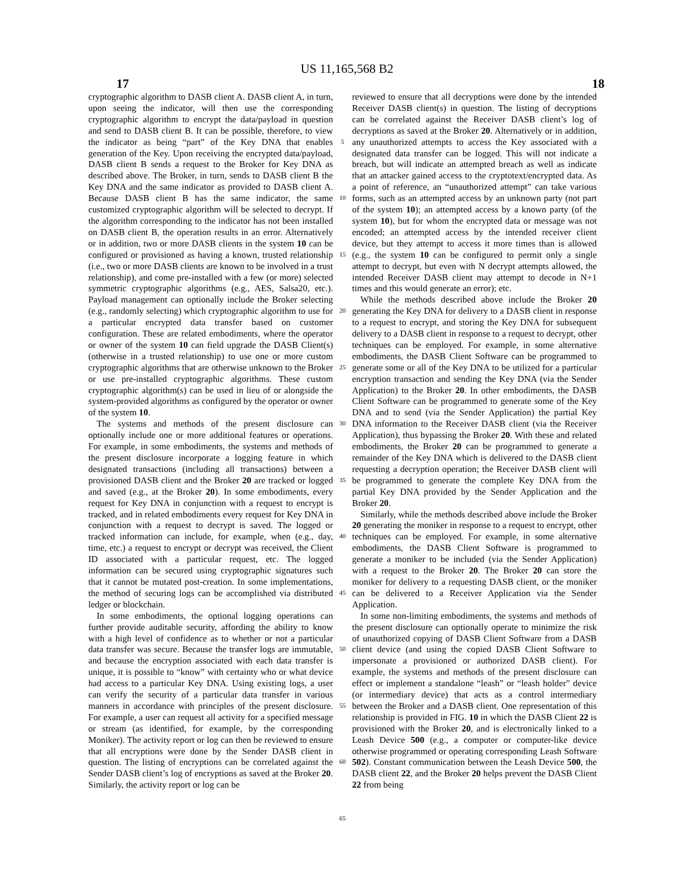US 11,165,568 B2
17 18
cryptographic algorithm to DASB client A. DASB client A, in turn, upon seeing the indicator, will then use the corresponding cryptographic algorithm to encrypt the data/payload in question and send to DASB client B. It can be possible, therefore, to view the indicator as being “part” of the Key DNA that enables generation of the Key. Upon receiving the encrypted data/payload, DASB client B sends a request to the Broker for Key DNA as described above. The Broker, in turn, sends to DASB client B the Key DNA and the same indicator as provided to DASB client A. Because DASB client B has the same indicator, the same customized cryptographic algorithm will be selected to decrypt. If the algorithm corresponding to the indicator has not been installed on DASB client B, the operation results in an error. Alternatively or in addition, two or more DASB clients in the system 10 can be configured or provisioned as having a known, trusted relationship (i.e., two or more DASB clients are known to be involved in a trust relationship), and come pre-installed with a few (or more) selected symmetric cryptographic algorithms (e.g., AES, Salsa20, etc.). Payload management can optionally include the Broker selecting (e.g., randomly selecting) which cryptographic algorithm to use for a particular encrypted data transfer based on customer configuration. These are related embodiments, where the operator or owner of the system 10 can field upgrade the DASB Client(s) (otherwise in a trusted relationship) to use one or more custom cryptographic algorithms that are otherwise unknown to the Broker or use pre-installed cryptographic algorithms. These custom cryptographic algorithm(s) can be used in lieu of or alongside the system-provided algorithms as configured by the operator or owner of the system 10.
The systems and methods of the present disclosure can optionally include one or more additional features or operations. For example, in some embodiments, the systems and methods of the present disclosure incorporate a logging feature in which designated transactions (including all transactions) between a provisioned DASB client and the Broker 20 are tracked or logged and saved (e.g., at the Broker 20). In some embodiments, every request for Key DNA in conjunction with a request to encrypt is tracked, and in related embodiments every request for Key DNA in conjunction with a request to decrypt is saved. The logged or tracked information can include, for example, when (e.g., day, time, etc.) a request to encrypt or decrypt was received, the Client ID associated with a particular request, etc. The logged information can be secured using cryptographic signatures such that it cannot be mutated post-creation. In some implementations, the method of securing logs can be accomplished via distributed ledger or blockchain.
In some embodiments, the optional logging operations can further provide auditable security, affording the ability to know with a high level of confidence as to whether or not a particular data transfer was secure. Because the transfer logs are immutable, and because the encryption associated with each data transfer is unique, it is possible to “know” with certainty who or what device had access to a particular Key DNA. Using existing logs, a user can verify the security of a particular data transfer in various manners in accordance with principles of the present disclosure. For example, a user can request all activity for a specified message or stream (as identified, for example, by the corresponding Moniker). The activity report or log can then be reviewed to ensure that all encryptions were done by the Sender DASB client in question. The listing of encryptions can be correlated against the Sender DASB client’s log of encryptions as saved at the Broker 20. Similarly, the activity report or log can be
5
10
15
20
25
30
35
40
45
50
55
60
65
reviewed to ensure that all decryptions were done by the intended Receiver DASB client(s) in question. The listing of decryptions can be correlated against the Receiver DASB client’s log of decryptions as saved at the Broker 20. Alternatively or in addition, any unauthorized attempts to access the Key associated with a designated data transfer can be logged. This will not indicate a breach, but will indicate an attempted breach as well as indicate that an attacker gained access to the cryptotext/encrypted data. As a point of reference, an “unauthorized attempt” can take various forms, such as an attempted access by an unknown party (not part of the system 10); an attempted access by a known party (of the system 10), but for whom the encrypted data or message was not encoded; an attempted access by the intended receiver client device, but they attempt to access it more times than is allowed (e.g., the system 10 can be configured to permit only a single attempt to decrypt, but even with N decrypt attempts allowed, the intended Receiver DASB client may attempt to decode in N+1 times and this would generate an error); etc.
While the methods described above include the Broker 20 generating the Key DNA for delivery to a DASB client in response to a request to encrypt, and storing the Key DNA for subsequent delivery to a DASB client in response to a request to decrypt, other techniques can be employed. For example, in some alternative embodiments, the DASB Client Software can be programmed to generate some or all of the Key DNA to be utilized for a particular encryption transaction and sending the Key DNA (via the Sender Application) to the Broker 20. In other embodiments, the DASB Client Software can be programmed to generate some of the Key DNA and to send (via the Sender Application) the partial Key DNA information to the Receiver DASB client (via the Receiver Application), thus bypassing the Broker 20. With these and related embodiments, the Broker 20 can be programmed to generate a remainder of the Key DNA which is delivered to the DASB client requesting a decryption operation; the Receiver DASB client will be programmed to generate the complete Key DNA from the partial Key DNA provided by the Sender Application and the Broker 20.
Similarly, while the methods described above include the Broker 20 generating the moniker in response to a request to encrypt, other techniques can be employed. For example, in some alternative embodiments, the DASB Client Software is programmed to generate a moniker to be included (via the Sender Application) with a request to the Broker 20. The Broker 20 can store the moniker for delivery to a requesting DASB client, or the moniker can be delivered to a Receiver Application via the Sender Application.
In some non-limiting embodiments, the systems and methods of the present disclosure can optionally operate to minimize the risk of unauthorized copying of DASB Client Software from a DASB client device (and using the copied DASB Client Software to impersonate a provisioned or authorized DASB client). For example, the systems and methods of the present disclosure can effect or implement a standalone “leash” or “leash holder” device (or intermediary device) that acts as a control intermediary between the Broker and a DASB client. One representation of this relationship is provided in FIG. 10 in which the DASB Client 22 is provisioned with the Broker 20, and is electronically linked to a Leash Device 500 (e.g., a computer or computer-like device otherwise programmed or operating corresponding Leash Software 502). Constant communication between the Leash Device 500, the DASB client 22, and the Broker 20 helps prevent the DASB Client 22 from being